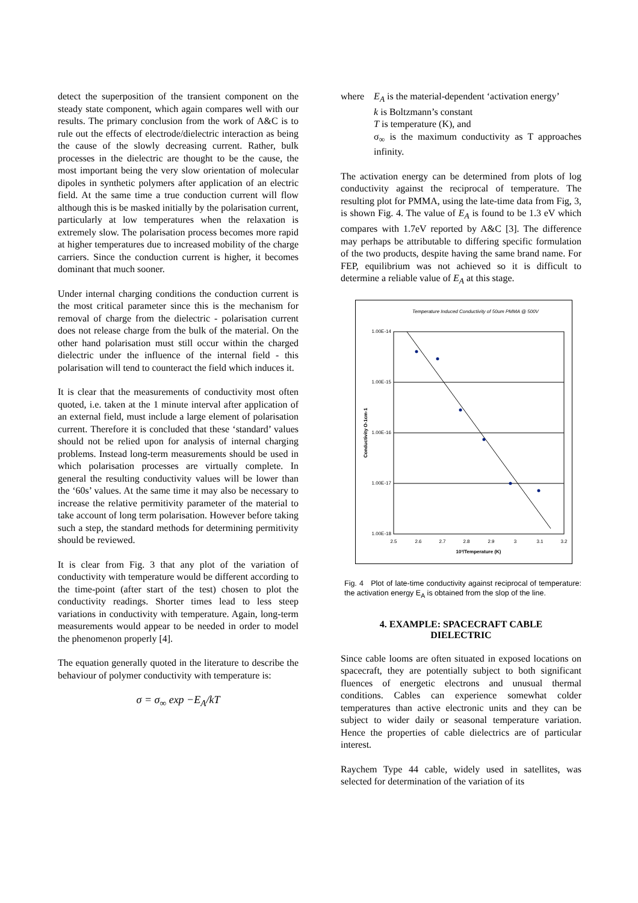detect the superposition of the transient component on the steady state component, which again compares well with our results. The primary conclusion from the work of A&C is to rule out the effects of electrode/dielectric interaction as being the cause of the slowly decreasing current. Rather, bulk processes in the dielectric are thought to be the cause, the most important being the very slow orientation of molecular dipoles in synthetic polymers after application of an electric field. At the same time a true conduction current will flow although this is be masked initially by the polarisation current, particularly at low temperatures when the relaxation is extremely slow. The polarisation process becomes more rapid at higher temperatures due to increased mobility of the charge carriers. Since the conduction current is higher, it becomes dominant that much sooner.
Under internal charging conditions the conduction current is the most critical parameter since this is the mechanism for removal of charge from the dielectric - polarisation current does not release charge from the bulk of the material. On the other hand polarisation must still occur within the charged dielectric under the influence of the internal field - this polarisation will tend to counteract the field which induces it.
It is clear that the measurements of conductivity most often quoted, i.e. taken at the 1 minute interval after application of an external field, must include a large element of polarisation current. Therefore it is concluded that these ‘standard’ values should not be relied upon for analysis of internal charging problems. Instead long-term measurements should be used in which polarisation processes are virtually complete. In general the resulting conductivity values will be lower than the ‘60s’ values. At the same time it may also be necessary to increase the relative permitivity parameter of the material to take account of long term polarisation. However before taking such a step, the standard methods for determining permitivity should be reviewed.
It is clear from Fig. 3 that any plot of the variation of conductivity with temperature would be different according to the time-point (after start of the test) chosen to plot the conductivity readings. Shorter times lead to less steep variations in conductivity with temperature. Again, long-term measurements would appear to be needed in order to model the phenomenon properly [4].
The equation generally quoted in the literature to describe the behaviour of polymer conductivity with temperature is:
σ = σ<sub>∞</sub> exp −E<sub>A</sub>/kT
where E<sub>A</sub> is the material-dependent ‘activation energy’
k is Boltzmann’s constant
T is temperature (K), and
σ<sub>∞</sub> is the maximum conductivity as T approaches infinity.
The activation energy can be determined from plots of log conductivity against the reciprocal of temperature. The resulting plot for PMMA, using the late-time data from Fig, 3, is shown Fig. 4. The value of E<sub>A</sub> is found to be 1.3 eV which compares with 1.7eV reported by A&C [3]. The difference may perhaps be attributable to differing specific formulation of the two products, despite having the same brand name. For FEP, equilibrium was not achieved so it is difficult to determine a reliable value of E<sub>A</sub> at this stage.
Temperature Induced Conductivity of 50um PMMA @ 500V
1.00E-14
1.00E-15
1.00E-16
1.00E-17
1.00E-18
2.5
2.6
2.7
2.8
2.9
3
3.1
3.2
10³/Temperature (K)
Conductivity O-1cm-1
Fig. 4 Plot of late-time conductivity against reciprocal of temperature: the activation energy E<sub>A</sub> is obtained from the slop of the line.
4. EXAMPLE: SPACECRAFT CABLE
DIELECTRIC
Since cable looms are often situated in exposed locations on spacecraft, they are potentially subject to both significant fluences of energetic electrons and unusual thermal conditions. Cables can experience somewhat colder temperatures than active electronic units and they can be subject to wider daily or seasonal temperature variation. Hence the properties of cable dielectrics are of particular interest.
Raychem Type 44 cable, widely used in satellites, was selected for determination of the variation of its